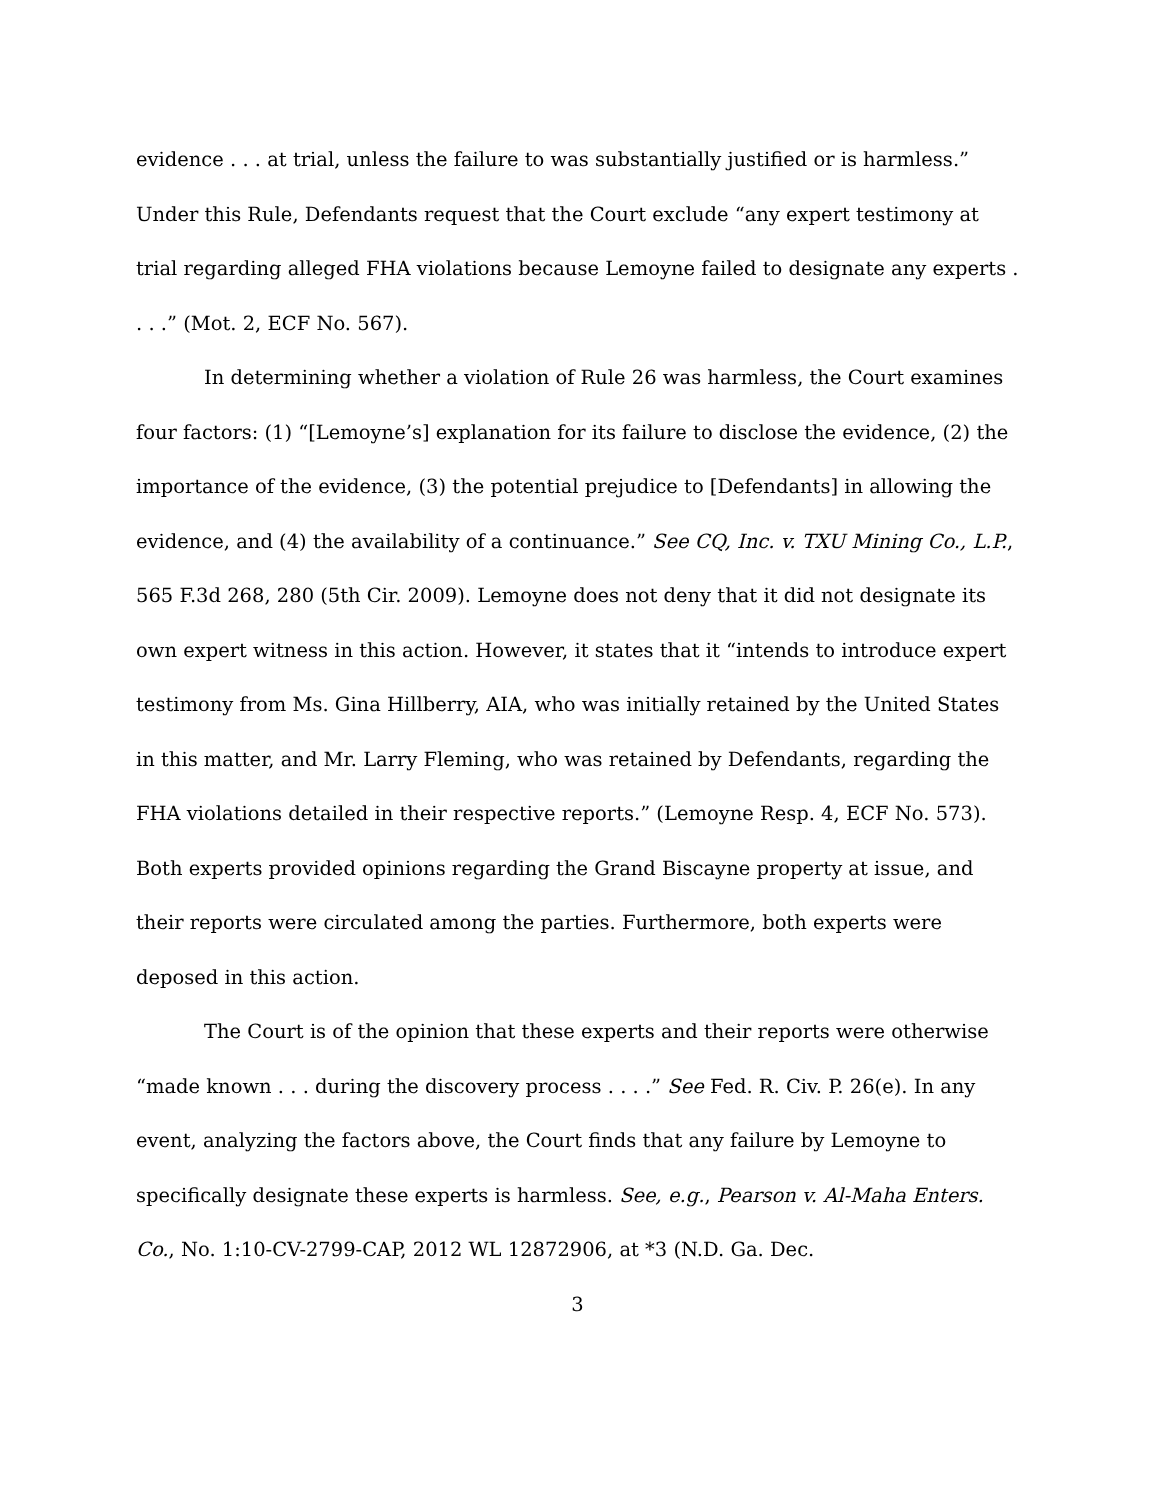evidence . . . at trial, unless the failure to was substantially justified or is harmless.” Under this Rule, Defendants request that the Court exclude “any expert testimony at trial regarding alleged FHA violations because Lemoyne failed to designate any experts . . . .” (Mot. 2, ECF No. 567).
In determining whether a violation of Rule 26 was harmless, the Court examines four factors: (1) “[Lemoyne’s] explanation for its failure to disclose the evidence, (2) the importance of the evidence, (3) the potential prejudice to [Defendants] in allowing the evidence, and (4) the availability of a continuance.” See CQ, Inc. v. TXU Mining Co., L.P., 565 F.3d 268, 280 (5th Cir. 2009). Lemoyne does not deny that it did not designate its own expert witness in this action. However, it states that it “intends to introduce expert testimony from Ms. Gina Hillberry, AIA, who was initially retained by the United States in this matter, and Mr. Larry Fleming, who was retained by Defendants, regarding the FHA violations detailed in their respective reports.” (Lemoyne Resp. 4, ECF No. 573). Both experts provided opinions regarding the Grand Biscayne property at issue, and their reports were circulated among the parties. Furthermore, both experts were deposed in this action.
The Court is of the opinion that these experts and their reports were otherwise “made known . . . during the discovery process . . . .” See Fed. R. Civ. P. 26(e). In any event, analyzing the factors above, the Court finds that any failure by Lemoyne to specifically designate these experts is harmless. See, e.g., Pearson v. Al-Maha Enters. Co., No. 1:10-CV-2799-CAP, 2012 WL 12872906, at *3 (N.D. Ga. Dec.
3